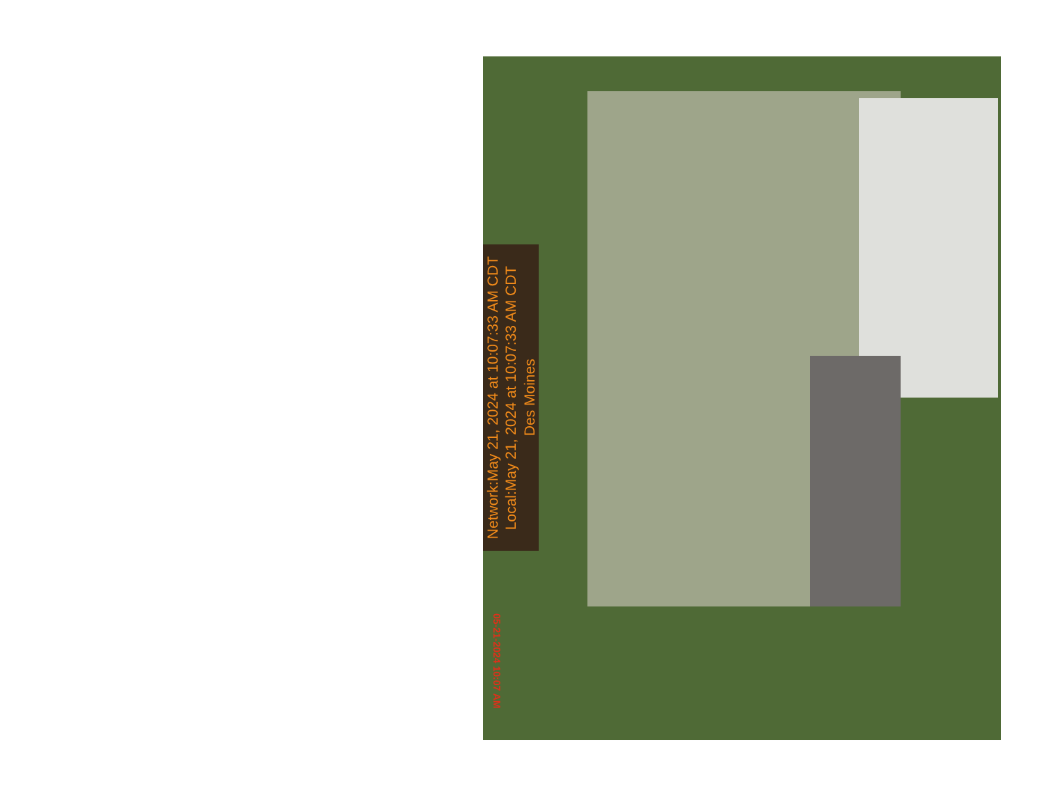Network:May 21, 2024 at 10:07:33 AM CDT
Local:May 21, 2024 at 10:07:33 AM CDT
Des Moines
05-21-2024 10:07 AM